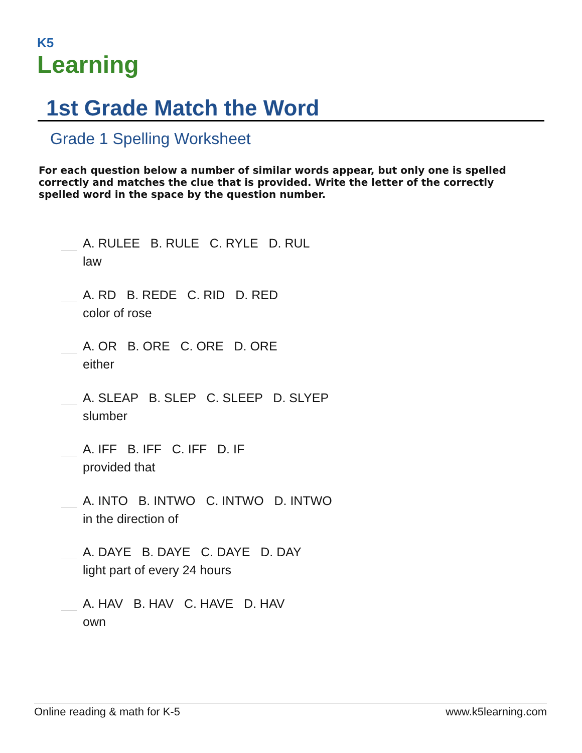K5
Learning
1st Grade Match the Word
Grade 1 Spelling Worksheet
For each question below a number of similar words appear, but only one is spelled correctly and matches the clue that is provided. Write the letter of the correctly spelled word in the space by the question number.
A. RULEE B. RULE C. RYLE D. RUL
law
A. RD B. REDE C. RID D. RED
color of rose
A. OR B. ORE C. ORE D. ORE
either
A. SLEAP B. SLEP C. SLEEP D. SLYEP
slumber
A. IFF B. IFF C. IFF D. IF
provided that
A. INTO B. INTWO C. INTWO D. INTWO
in the direction of
A. DAYE B. DAYE C. DAYE D. DAY
light part of every 24 hours
A. HAV B. HAV C. HAVE D. HAV
own
Online reading & math for K-5 www.k5learning.com